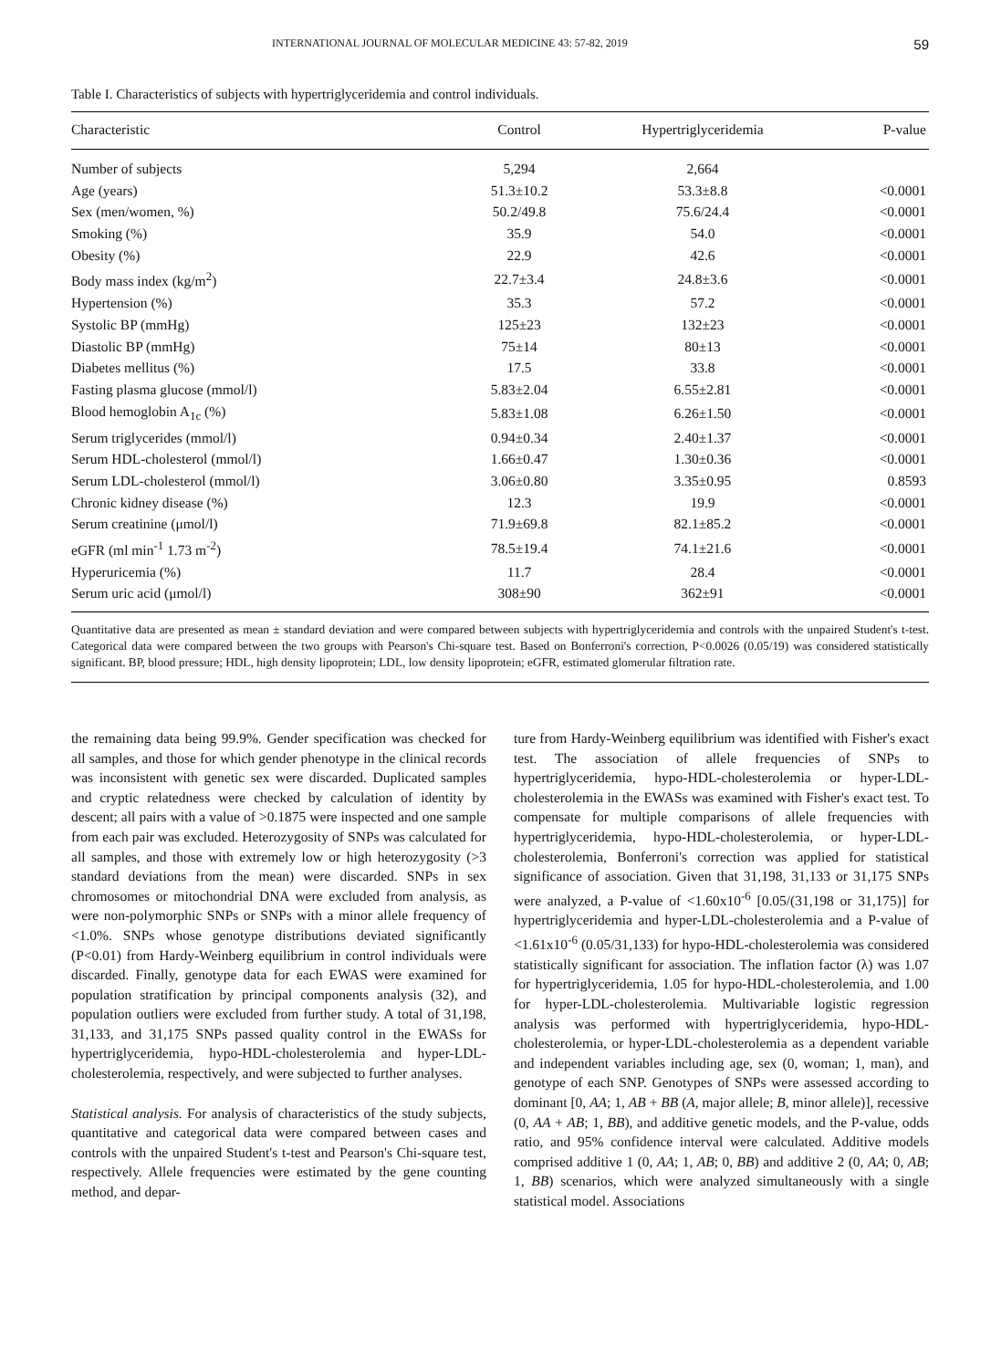INTERNATIONAL JOURNAL OF MOLECULAR MEDICINE 43: 57-82, 2019 59
Table I. Characteristics of subjects with hypertriglyceridemia and control individuals.
| Characteristic | Control | Hypertriglyceridemia | P-value |
| --- | --- | --- | --- |
| Number of subjects | 5,294 | 2,664 | |
| Age (years) | 51.3±10.2 | 53.3±8.8 | <0.0001 |
| Sex (men/women, %) | 50.2/49.8 | 75.6/24.4 | <0.0001 |
| Smoking (%) | 35.9 | 54.0 | <0.0001 |
| Obesity (%) | 22.9 | 42.6 | <0.0001 |
| Body mass index (kg/m<sup>2</sup>) | 22.7±3.4 | 24.8±3.6 | <0.0001 |
| Hypertension (%) | 35.3 | 57.2 | <0.0001 |
| Systolic BP (mmHg) | 125±23 | 132±23 | <0.0001 |
| Diastolic BP (mmHg) | 75±14 | 80±13 | <0.0001 |
| Diabetes mellitus (%) | 17.5 | 33.8 | <0.0001 |
| Fasting plasma glucose (mmol/l) | 5.83±2.04 | 6.55±2.81 | <0.0001 |
| Blood hemoglobin A<sub>1c</sub> (%) | 5.83±1.08 | 6.26±1.50 | <0.0001 |
| Serum triglycerides (mmol/l) | 0.94±0.34 | 2.40±1.37 | <0.0001 |
| Serum HDL-cholesterol (mmol/l) | 1.66±0.47 | 1.30±0.36 | <0.0001 |
| Serum LDL-cholesterol (mmol/l) | 3.06±0.80 | 3.35±0.95 | 0.8593 |
| Chronic kidney disease (%) | 12.3 | 19.9 | <0.0001 |
| Serum creatinine (μmol/l) | 71.9±69.8 | 82.1±85.2 | <0.0001 |
| eGFR (ml min<sup>-1</sup> 1.73 m<sup>-2</sup>) | 78.5±19.4 | 74.1±21.6 | <0.0001 |
| Hyperuricemia (%) | 11.7 | 28.4 | <0.0001 |
| Serum uric acid (μmol/l) | 308±90 | 362±91 | <0.0001 |
Quantitative data are presented as mean ± standard deviation and were compared between subjects with hypertriglyceridemia and controls with the unpaired Student's t-test. Categorical data were compared between the two groups with Pearson's Chi-square test. Based on Bonferroni's correction, P<0.0026 (0.05/19) was considered statistically significant. BP, blood pressure; HDL, high density lipoprotein; LDL, low density lipoprotein; eGFR, estimated glomerular filtration rate.
the remaining data being 99.9%. Gender specification was checked for all samples, and those for which gender phenotype in the clinical records was inconsistent with genetic sex were discarded. Duplicated samples and cryptic relatedness were checked by calculation of identity by descent; all pairs with a value of >0.1875 were inspected and one sample from each pair was excluded. Heterozygosity of SNPs was calculated for all samples, and those with extremely low or high heterozygosity (>3 standard deviations from the mean) were discarded. SNPs in sex chromosomes or mitochondrial DNA were excluded from analysis, as were non-polymorphic SNPs or SNPs with a minor allele frequency of <1.0%. SNPs whose genotype distributions deviated significantly (P<0.01) from Hardy-Weinberg equilibrium in control individuals were discarded. Finally, genotype data for each EWAS were examined for population stratification by principal components analysis (32), and population outliers were excluded from further study. A total of 31,198, 31,133, and 31,175 SNPs passed quality control in the EWASs for hypertriglyceridemia, hypo-HDL-cholesterolemia and hyper-LDL-cholesterolemia, respectively, and were subjected to further analyses.
Statistical analysis. For analysis of characteristics of the study subjects, quantitative and categorical data were compared between cases and controls with the unpaired Student's t-test and Pearson's Chi-square test, respectively. Allele frequencies were estimated by the gene counting method, and depar-
ture from Hardy-Weinberg equilibrium was identified with Fisher's exact test. The association of allele frequencies of SNPs to hypertriglyceridemia, hypo-HDL-cholesterolemia or hyper-LDL-cholesterolemia in the EWASs was examined with Fisher's exact test. To compensate for multiple comparisons of allele frequencies with hypertriglyceridemia, hypo-HDL-cholesterolemia, or hyper-LDL-cholesterolemia, Bonferroni's correction was applied for statistical significance of association. Given that 31,198, 31,133 or 31,175 SNPs were analyzed, a P-value of <1.60x10<sup>-6</sup> [0.05/(31,198 or 31,175)] for hypertriglyceridemia and hyper-LDL-cholesterolemia and a P-value of <1.61x10<sup>-6</sup> (0.05/31,133) for hypo-HDL-cholesterolemia was considered statistically significant for association. The inflation factor (λ) was 1.07 for hypertriglyceridemia, 1.05 for hypo-HDL-cholesterolemia, and 1.00 for hyper-LDL-cholesterolemia. Multivariable logistic regression analysis was performed with hypertriglyceridemia, hypo-HDL-cholesterolemia, or hyper-LDL-cholesterolemia as a dependent variable and independent variables including age, sex (0, woman; 1, man), and genotype of each SNP. Genotypes of SNPs were assessed according to dominant [0, AA; 1, AB + BB (A, major allele; B, minor allele)], recessive (0, AA + AB; 1, BB), and additive genetic models, and the P-value, odds ratio, and 95% confidence interval were calculated. Additive models comprised additive 1 (0, AA; 1, AB; 0, BB) and additive 2 (0, AA; 0, AB; 1, BB) scenarios, which were analyzed simultaneously with a single statistical model. Associations